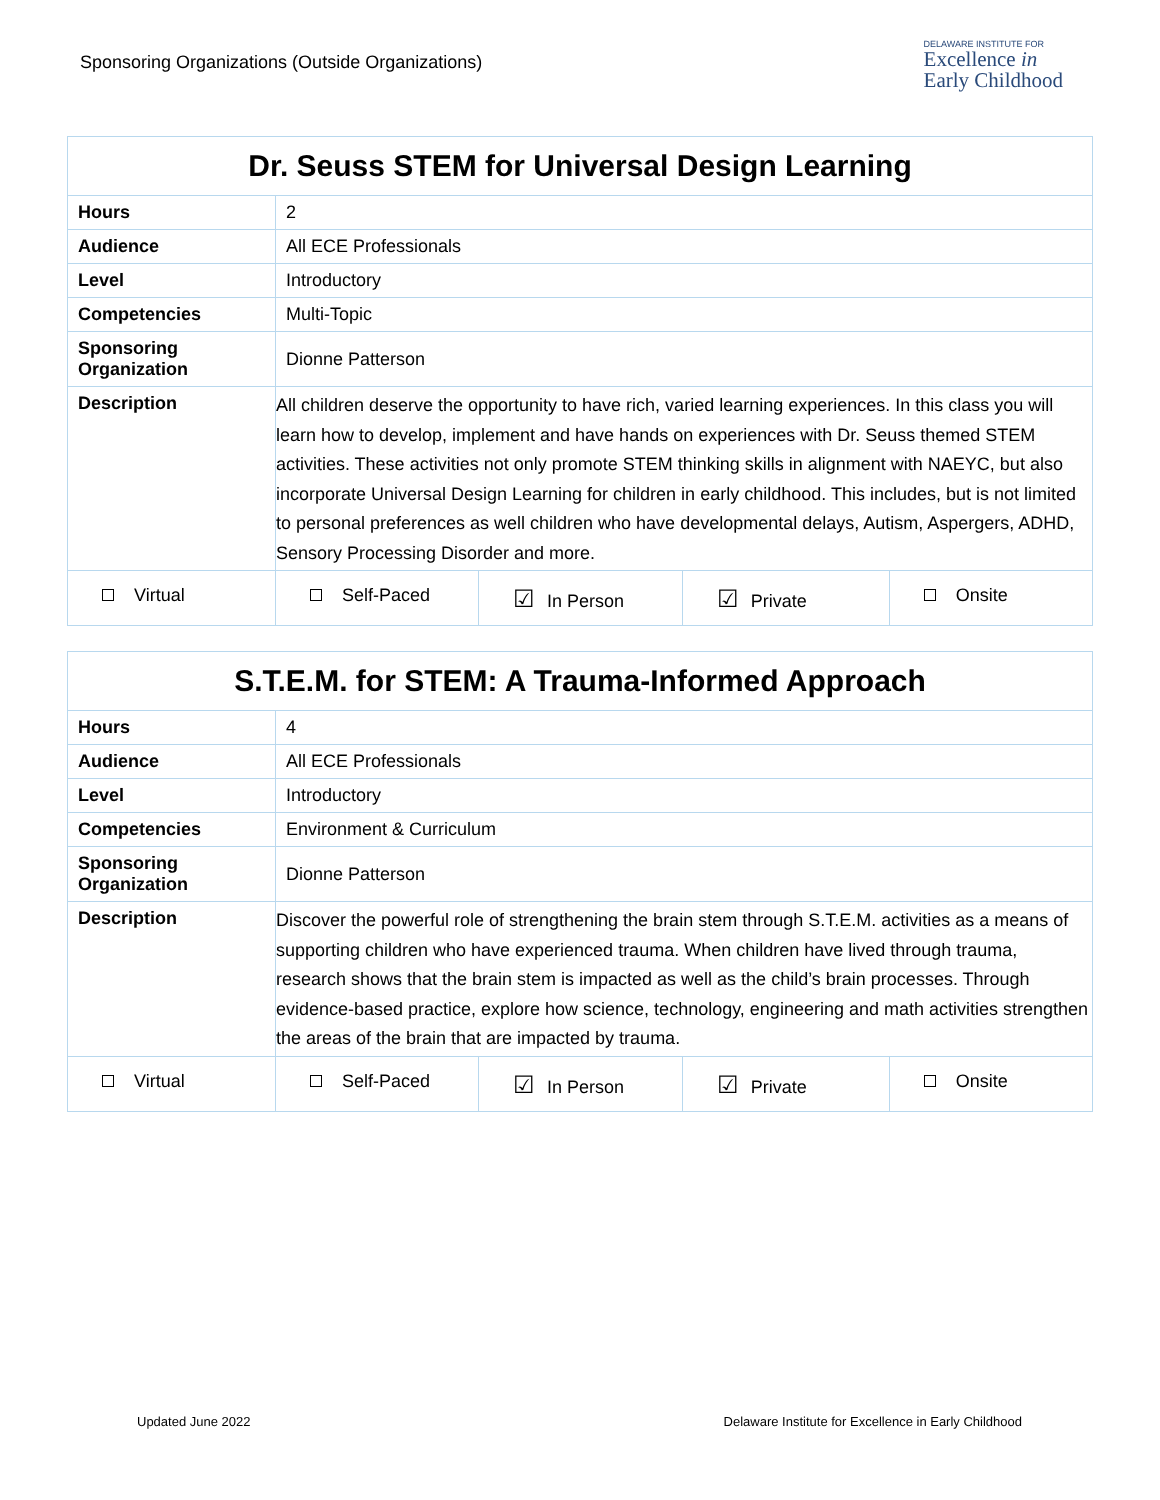Sponsoring Organizations (Outside Organizations)
DELAWARE INSTITUTE FOR
Excellence in
Early Childhood
| Dr. Seuss STEM for Universal Design Learning | | | | |
| Hours | 2 | | | |
| Audience | All ECE Professionals | | | |
| Level | Introductory | | | |
| Competencies | Multi-Topic | | | |
| Sponsoring Organization | Dionne Patterson | | | |
| Description | All children deserve the opportunity to have rich, varied learning experiences. In this class you will learn how to develop, implement and have hands on experiences with Dr. Seuss themed STEM activities. These activities not only promote STEM thinking skills in alignment with NAEYC, but also incorporate Universal Design Learning for children in early childhood. This includes, but is not limited to personal preferences as well children who have developmental delays, Autism, Aspergers, ADHD, Sensory Processing Disorder and more. | | | |
| Virtual | Self-Paced | ☑ In Person | ☑ Private | Onsite |
| S.T.E.M. for STEM: A Trauma-Informed Approach | | | | |
| Hours | 4 | | | |
| Audience | All ECE Professionals | | | |
| Level | Introductory | | | |
| Competencies | Environment & Curriculum | | | |
| Sponsoring Organization | Dionne Patterson | | | |
| Description | Discover the powerful role of strengthening the brain stem through S.T.E.M. activities as a means of supporting children who have experienced trauma. When children have lived through trauma, research shows that the brain stem is impacted as well as the child’s brain processes. Through evidence-based practice, explore how science, technology, engineering and math activities strengthen the areas of the brain that are impacted by trauma. | | | |
| Virtual | Self-Paced | ☑ In Person | ☑ Private | Onsite |
Updated June 2022 Delaware Institute for Excellence in Early Childhood